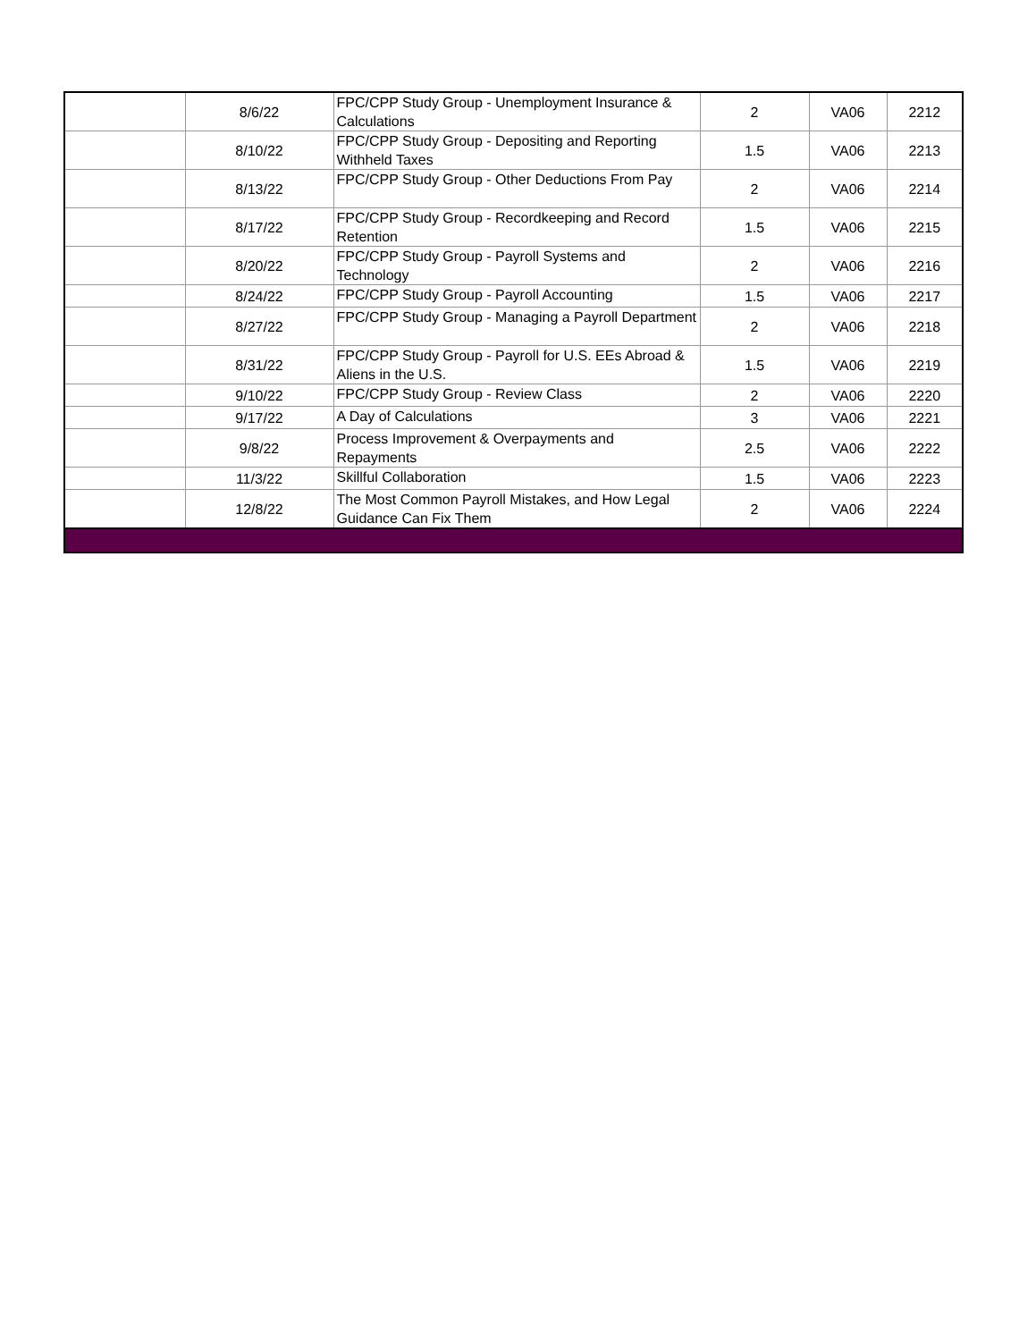| | 8/6/22 | FPC/CPP Study Group - Unemployment Insurance & Calculations | 2 | VA06 | 2212 |
| | 8/10/22 | FPC/CPP Study Group - Depositing and Reporting Withheld Taxes | 1.5 | VA06 | 2213 |
| | 8/13/22 | FPC/CPP Study Group - Other Deductions From Pay | 2 | VA06 | 2214 |
| | 8/17/22 | FPC/CPP Study Group - Recordkeeping and Record Retention | 1.5 | VA06 | 2215 |
| | 8/20/22 | FPC/CPP Study Group - Payroll Systems and Technology | 2 | VA06 | 2216 |
| | 8/24/22 | FPC/CPP Study Group - Payroll Accounting | 1.5 | VA06 | 2217 |
| | 8/27/22 | FPC/CPP Study Group - Managing a Payroll Department | 2 | VA06 | 2218 |
| | 8/31/22 | FPC/CPP Study Group - Payroll for U.S. EEs Abroad & Aliens in the U.S. | 1.5 | VA06 | 2219 |
| | 9/10/22 | FPC/CPP Study Group - Review Class | 2 | VA06 | 2220 |
| | 9/17/22 | A Day of Calculations | 3 | VA06 | 2221 |
| | 9/8/22 | Process Improvement & Overpayments and Repayments | 2.5 | VA06 | 2222 |
| | 11/3/22 | Skillful Collaboration | 1.5 | VA06 | 2223 |
| | 12/8/22 | The Most Common Payroll Mistakes, and How Legal Guidance Can Fix Them | 2 | VA06 | 2224 |